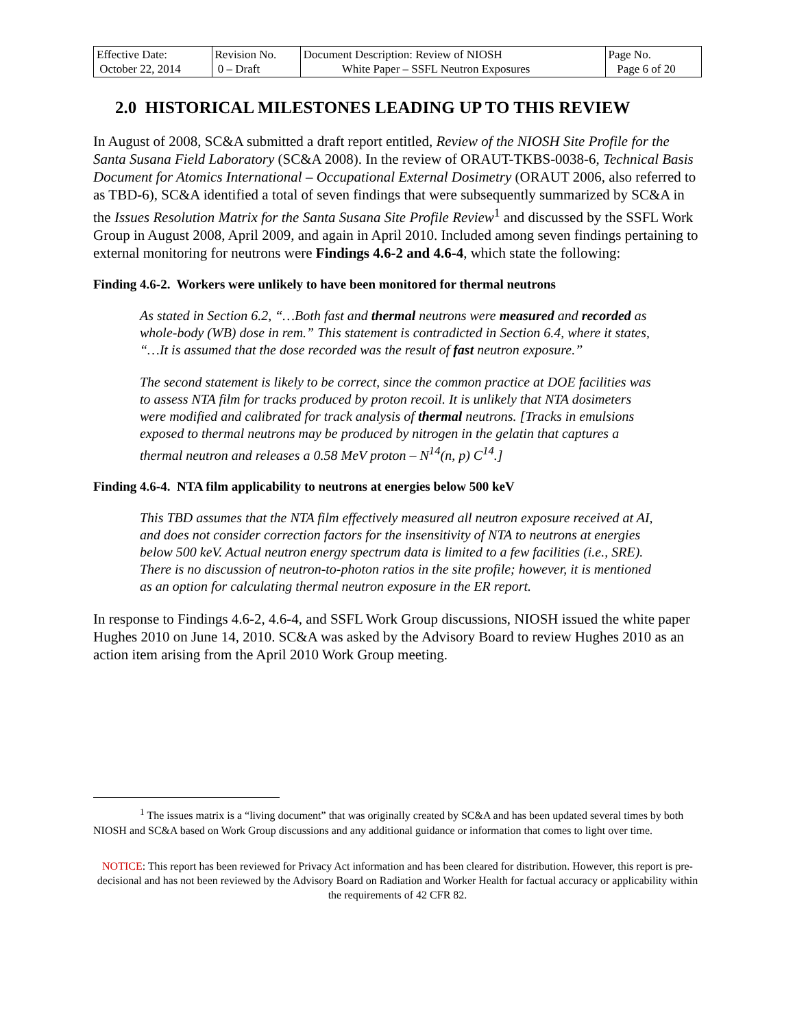| Effective Date: October 22, 2014 | Revision No. 0 – Draft | Document Description: Review of NIOSH White Paper – SSFL Neutron Exposures | Page No. Page 6 of 20 |
2.0 HISTORICAL MILESTONES LEADING UP TO THIS REVIEW
In August of 2008, SC&A submitted a draft report entitled, Review of the NIOSH Site Profile for the Santa Susana Field Laboratory (SC&A 2008). In the review of ORAUT-TKBS-0038-6, Technical Basis Document for Atomics International – Occupational External Dosimetry (ORAUT 2006, also referred to as TBD-6), SC&A identified a total of seven findings that were subsequently summarized by SC&A in the Issues Resolution Matrix for the Santa Susana Site Profile Review<sup>1</sup> and discussed by the SSFL Work Group in August 2008, April 2009, and again in April 2010. Included among seven findings pertaining to external monitoring for neutrons were Findings 4.6-2 and 4.6-4, which state the following:
Finding 4.6-2. Workers were unlikely to have been monitored for thermal neutrons
As stated in Section 6.2, “…Both fast and thermal neutrons were measured and recorded as whole-body (WB) dose in rem.” This statement is contradicted in Section 6.4, where it states, “…It is assumed that the dose recorded was the result of fast neutron exposure.”
The second statement is likely to be correct, since the common practice at DOE facilities was to assess NTA film for tracks produced by proton recoil. It is unlikely that NTA dosimeters were modified and calibrated for track analysis of thermal neutrons. [Tracks in emulsions exposed to thermal neutrons may be produced by nitrogen in the gelatin that captures a thermal neutron and releases a 0.58 MeV proton – N<sup>14</sup>(n, p) C<sup>14</sup>.]
Finding 4.6-4. NTA film applicability to neutrons at energies below 500 keV
This TBD assumes that the NTA film effectively measured all neutron exposure received at AI, and does not consider correction factors for the insensitivity of NTA to neutrons at energies below 500 keV. Actual neutron energy spectrum data is limited to a few facilities (i.e., SRE). There is no discussion of neutron-to-photon ratios in the site profile; however, it is mentioned as an option for calculating thermal neutron exposure in the ER report.
In response to Findings 4.6-2, 4.6-4, and SSFL Work Group discussions, NIOSH issued the white paper Hughes 2010 on June 14, 2010. SC&A was asked by the Advisory Board to review Hughes 2010 as an action item arising from the April 2010 Work Group meeting.
<sup>1</sup> The issues matrix is a “living document” that was originally created by SC&A and has been updated several times by both NIOSH and SC&A based on Work Group discussions and any additional guidance or information that comes to light over time.
NOTICE: This report has been reviewed for Privacy Act information and has been cleared for distribution. However, this report is pre-decisional and has not been reviewed by the Advisory Board on Radiation and Worker Health for factual accuracy or applicability within the requirements of 42 CFR 82.